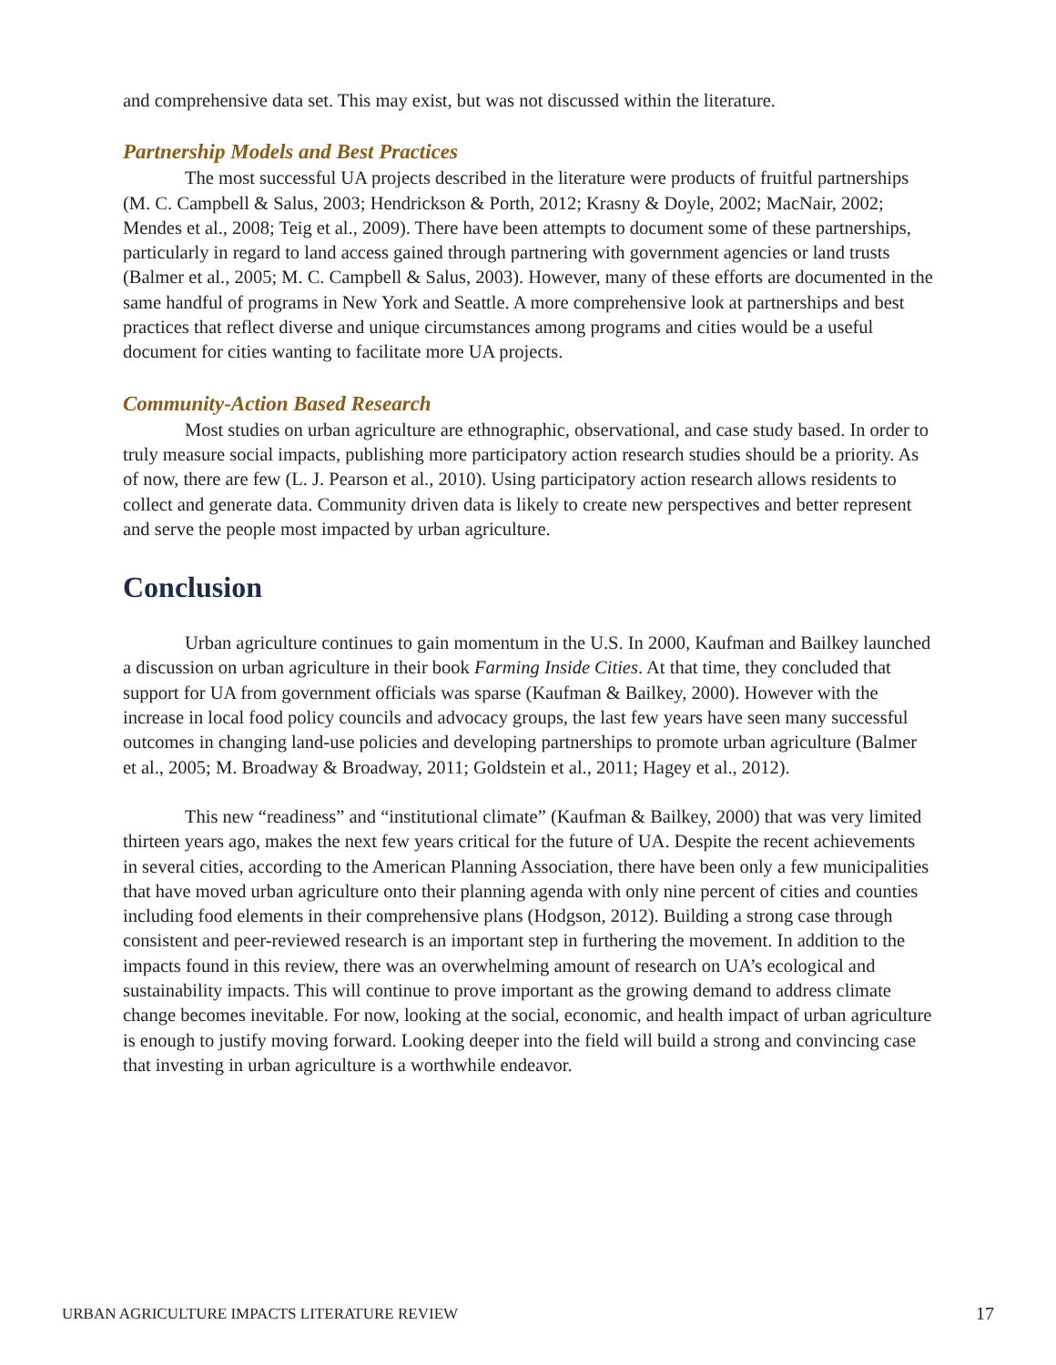and comprehensive data set. This may exist, but was not discussed within the literature.
Partnership Models and Best Practices
The most successful UA projects described in the literature were products of fruitful partnerships (M. C. Campbell & Salus, 2003; Hendrickson & Porth, 2012; Krasny & Doyle, 2002; MacNair, 2002; Mendes et al., 2008; Teig et al., 2009). There have been attempts to document some of these partnerships, particularly in regard to land access gained through partnering with government agencies or land trusts (Balmer et al., 2005; M. C. Campbell & Salus, 2003). However, many of these efforts are documented in the same handful of programs in New York and Seattle. A more comprehensive look at partnerships and best practices that reflect diverse and unique circumstances among programs and cities would be a useful document for cities wanting to facilitate more UA projects.
Community-Action Based Research
Most studies on urban agriculture are ethnographic, observational, and case study based. In order to truly measure social impacts, publishing more participatory action research studies should be a priority. As of now, there are few (L. J. Pearson et al., 2010). Using participatory action research allows residents to collect and generate data. Community driven data is likely to create new perspectives and better represent and serve the people most impacted by urban agriculture.
Conclusion
Urban agriculture continues to gain momentum in the U.S. In 2000, Kaufman and Bailkey launched a discussion on urban agriculture in their book Farming Inside Cities. At that time, they concluded that support for UA from government officials was sparse (Kaufman & Bailkey, 2000). However with the increase in local food policy councils and advocacy groups, the last few years have seen many successful outcomes in changing land-use policies and developing partnerships to promote urban agriculture (Balmer et al., 2005; M. Broadway & Broadway, 2011; Goldstein et al., 2011; Hagey et al., 2012).
This new “readiness” and “institutional climate” (Kaufman & Bailkey, 2000) that was very limited thirteen years ago, makes the next few years critical for the future of UA. Despite the recent achievements in several cities, according to the American Planning Association, there have been only a few municipalities that have moved urban agriculture onto their planning agenda with only nine percent of cities and counties including food elements in their comprehensive plans (Hodgson, 2012). Building a strong case through consistent and peer-reviewed research is an important step in furthering the movement. In addition to the impacts found in this review, there was an overwhelming amount of research on UA’s ecological and sustainability impacts. This will continue to prove important as the growing demand to address climate change becomes inevitable. For now, looking at the social, economic, and health impact of urban agriculture is enough to justify moving forward. Looking deeper into the field will build a strong and convincing case that investing in urban agriculture is a worthwhile endeavor.
URBAN AGRICULTURE IMPACTS LITERATURE REVIEW 17